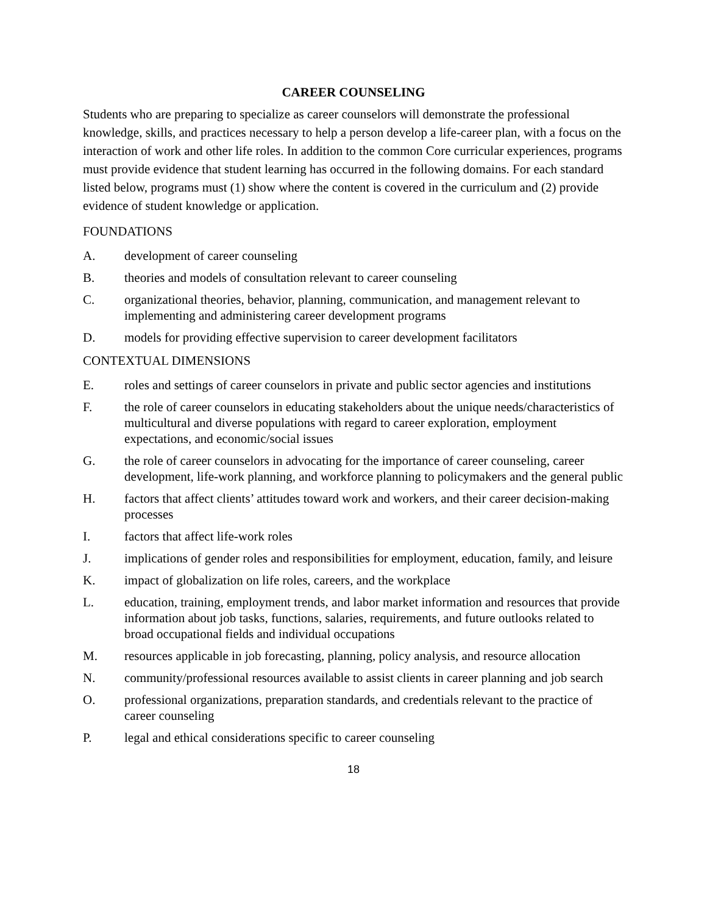CAREER COUNSELING
Students who are preparing to specialize as career counselors will demonstrate the professional knowledge, skills, and practices necessary to help a person develop a life-career plan, with a focus on the interaction of work and other life roles. In addition to the common Core curricular experiences, programs must provide evidence that student learning has occurred in the following domains. For each standard listed below, programs must (1) show where the content is covered in the curriculum and (2) provide evidence of student knowledge or application.
FOUNDATIONS
A. development of career counseling
B. theories and models of consultation relevant to career counseling
C. organizational theories, behavior, planning, communication, and management relevant to implementing and administering career development programs
D. models for providing effective supervision to career development facilitators
CONTEXTUAL DIMENSIONS
E. roles and settings of career counselors in private and public sector agencies and institutions
F. the role of career counselors in educating stakeholders about the unique needs/characteristics of multicultural and diverse populations with regard to career exploration, employment expectations, and economic/social issues
G. the role of career counselors in advocating for the importance of career counseling, career development, life-work planning, and workforce planning to policymakers and the general public
H. factors that affect clients’ attitudes toward work and workers, and their career decision-making processes
I. factors that affect life-work roles
J. implications of gender roles and responsibilities for employment, education, family, and leisure
K. impact of globalization on life roles, careers, and the workplace
L. education, training, employment trends, and labor market information and resources that provide information about job tasks, functions, salaries, requirements, and future outlooks related to broad occupational fields and individual occupations
M. resources applicable in job forecasting, planning, policy analysis, and resource allocation
N. community/professional resources available to assist clients in career planning and job search
O. professional organizations, preparation standards, and credentials relevant to the practice of career counseling
P. legal and ethical considerations specific to career counseling
18